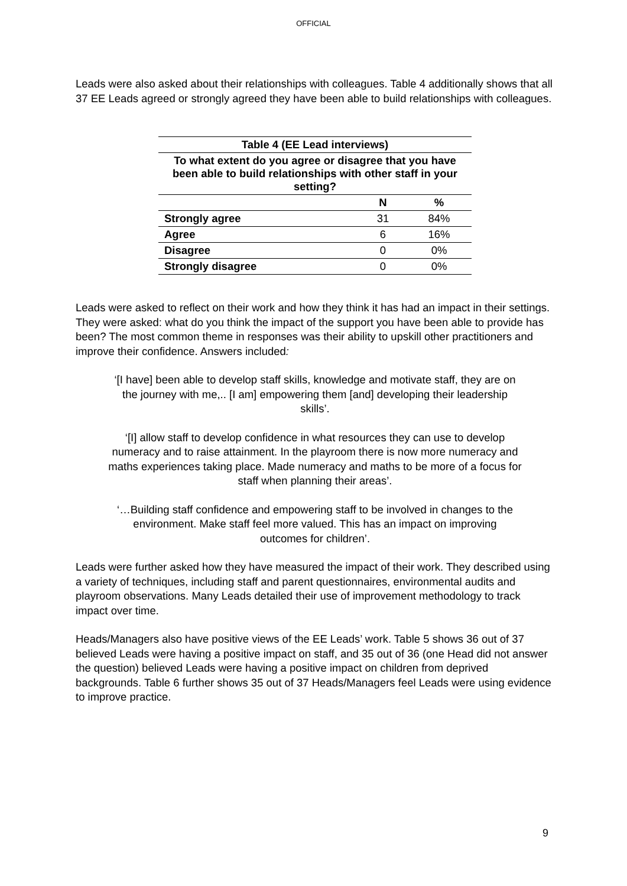OFFICIAL
Leads were also asked about their relationships with colleagues. Table 4 additionally shows that all 37 EE Leads agreed or strongly agreed they have been able to build relationships with colleagues.
| Table 4 (EE Lead interviews) | | |
| --- | --- | --- |
| To what extent do you agree or disagree that you have been able to build relationships with other staff in your setting? | | |
| | N | % |
| Strongly agree | 31 | 84% |
| Agree | 6 | 16% |
| Disagree | 0 | 0% |
| Strongly disagree | 0 | 0% |
Leads were asked to reflect on their work and how they think it has had an impact in their settings. They were asked: what do you think the impact of the support you have been able to provide has been? The most common theme in responses was their ability to upskill other practitioners and improve their confidence. Answers included:
‘[I have] been able to develop staff skills, knowledge and motivate staff, they are on the journey with me,.. [I am] empowering them [and] developing their leadership skills’.
‘[I] allow staff to develop confidence in what resources they can use to develop numeracy and to raise attainment. In the playroom there is now more numeracy and maths experiences taking place. Made numeracy and maths to be more of a focus for staff when planning their areas’.
‘…Building staff confidence and empowering staff to be involved in changes to the environment. Make staff feel more valued. This has an impact on improving outcomes for children’.
Leads were further asked how they have measured the impact of their work. They described using a variety of techniques, including staff and parent questionnaires, environmental audits and playroom observations. Many Leads detailed their use of improvement methodology to track impact over time.
Heads/Managers also have positive views of the EE Leads’ work. Table 5 shows 36 out of 37 believed Leads were having a positive impact on staff, and 35 out of 36 (one Head did not answer the question) believed Leads were having a positive impact on children from deprived backgrounds. Table 6 further shows 35 out of 37 Heads/Managers feel Leads were using evidence to improve practice.
9